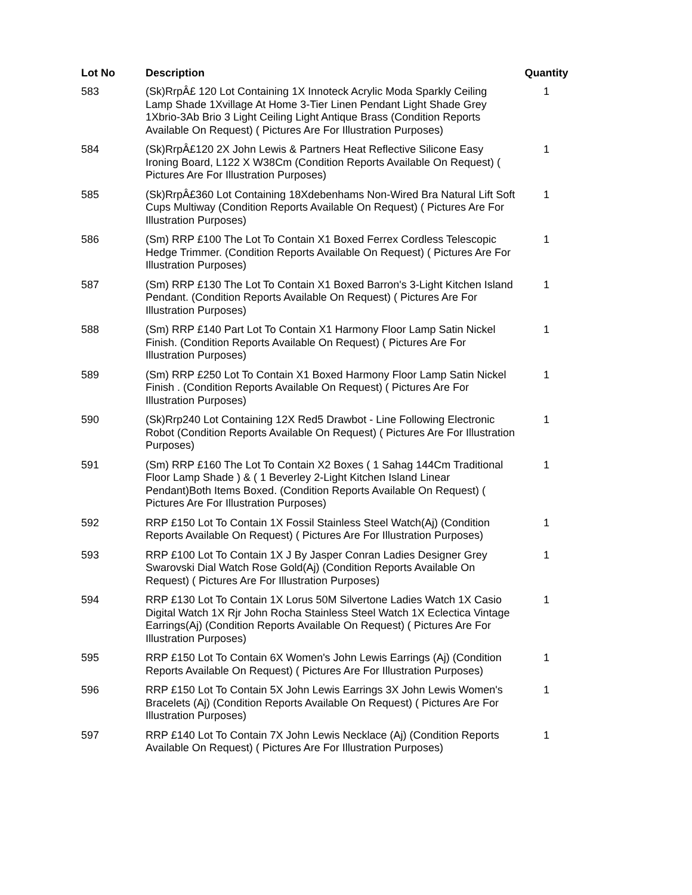| Lot No | Description | Quantity |
| --- | --- | --- |
| 583 | (Sk)RrpÂ£ 120 Lot Containing 1X Innoteck Acrylic Moda Sparkly Ceiling Lamp Shade 1Xvillage At Home 3-Tier Linen Pendant Light Shade Grey 1Xbrio-3Ab Brio 3 Light Ceiling Light Antique Brass (Condition Reports Available On Request) ( Pictures Are For Illustration Purposes) | 1 |
| 584 | (Sk)RrpÂ£120 2X John Lewis & Partners Heat Reflective Silicone Easy Ironing Board, L122 X W38Cm (Condition Reports Available On Request) ( Pictures Are For Illustration Purposes) | 1 |
| 585 | (Sk)RrpÂ£360 Lot Containing 18Xdebenhams Non-Wired Bra Natural Lift Soft Cups Multiway (Condition Reports Available On Request) ( Pictures Are For Illustration Purposes) | 1 |
| 586 | (Sm) RRP £100 The Lot To Contain X1 Boxed Ferrex Cordless Telescopic Hedge Trimmer. (Condition Reports Available On Request) ( Pictures Are For Illustration Purposes) | 1 |
| 587 | (Sm) RRP £130 The Lot To Contain X1 Boxed Barron's 3-Light Kitchen Island Pendant. (Condition Reports Available On Request) ( Pictures Are For Illustration Purposes) | 1 |
| 588 | (Sm) RRP £140 Part Lot To Contain X1 Harmony Floor Lamp Satin Nickel Finish. (Condition Reports Available On Request) ( Pictures Are For Illustration Purposes) | 1 |
| 589 | (Sm) RRP £250 Lot To Contain X1 Boxed Harmony Floor Lamp Satin Nickel Finish . (Condition Reports Available On Request) ( Pictures Are For Illustration Purposes) | 1 |
| 590 | (Sk)Rrp240 Lot Containing 12X Red5 Drawbot - Line Following Electronic Robot (Condition Reports Available On Request) ( Pictures Are For Illustration Purposes) | 1 |
| 591 | (Sm) RRP £160 The Lot To Contain X2 Boxes ( 1 Sahag 144Cm Traditional Floor Lamp Shade ) & ( 1 Beverley 2-Light Kitchen Island Linear Pendant)Both Items Boxed. (Condition Reports Available On Request) ( Pictures Are For Illustration Purposes) | 1 |
| 592 | RRP £150 Lot To Contain 1X Fossil Stainless Steel Watch(Aj) (Condition Reports Available On Request) ( Pictures Are For Illustration Purposes) | 1 |
| 593 | RRP £100 Lot To Contain 1X J By Jasper Conran Ladies Designer Grey Swarovski Dial Watch Rose Gold(Aj) (Condition Reports Available On Request) ( Pictures Are For Illustration Purposes) | 1 |
| 594 | RRP £130 Lot To Contain 1X Lorus 50M Silvertone Ladies Watch 1X Casio Digital Watch 1X Rjr John Rocha Stainless Steel Watch 1X Eclectica Vintage Earrings(Aj) (Condition Reports Available On Request) ( Pictures Are For Illustration Purposes) | 1 |
| 595 | RRP £150 Lot To Contain 6X Women's John Lewis Earrings (Aj) (Condition Reports Available On Request) ( Pictures Are For Illustration Purposes) | 1 |
| 596 | RRP £150 Lot To Contain 5X John Lewis Earrings 3X John Lewis Women's Bracelets (Aj) (Condition Reports Available On Request) ( Pictures Are For Illustration Purposes) | 1 |
| 597 | RRP £140 Lot To Contain 7X John Lewis Necklace (Aj) (Condition Reports Available On Request) ( Pictures Are For Illustration Purposes) | 1 |